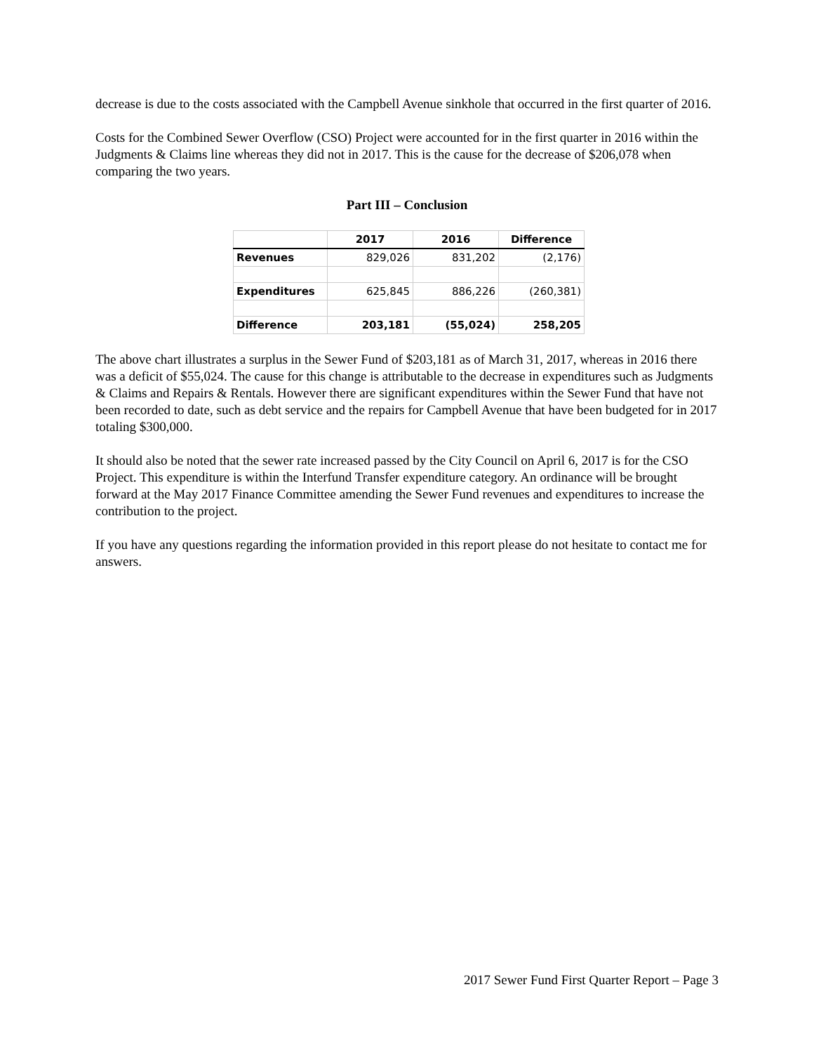decrease is due to the costs associated with the Campbell Avenue sinkhole that occurred in the first quarter of 2016.
Costs for the Combined Sewer Overflow (CSO) Project were accounted for in the first quarter in 2016 within the Judgments & Claims line whereas they did not in 2017. This is the cause for the decrease of $206,078 when comparing the two years.
Part III – Conclusion
| | 2017 | 2016 | Difference |
| --- | --- | --- | --- |
| Revenues | 829,026 | 831,202 | (2,176) |
| Expenditures | 625,845 | 886,226 | (260,381) |
| Difference | 203,181 | (55,024) | 258,205 |
The above chart illustrates a surplus in the Sewer Fund of $203,181 as of March 31, 2017, whereas in 2016 there was a deficit of $55,024. The cause for this change is attributable to the decrease in expenditures such as Judgments & Claims and Repairs & Rentals. However there are significant expenditures within the Sewer Fund that have not been recorded to date, such as debt service and the repairs for Campbell Avenue that have been budgeted for in 2017 totaling $300,000.
It should also be noted that the sewer rate increased passed by the City Council on April 6, 2017 is for the CSO Project. This expenditure is within the Interfund Transfer expenditure category. An ordinance will be brought forward at the May 2017 Finance Committee amending the Sewer Fund revenues and expenditures to increase the contribution to the project.
If you have any questions regarding the information provided in this report please do not hesitate to contact me for answers.
2017 Sewer Fund First Quarter Report – Page 3